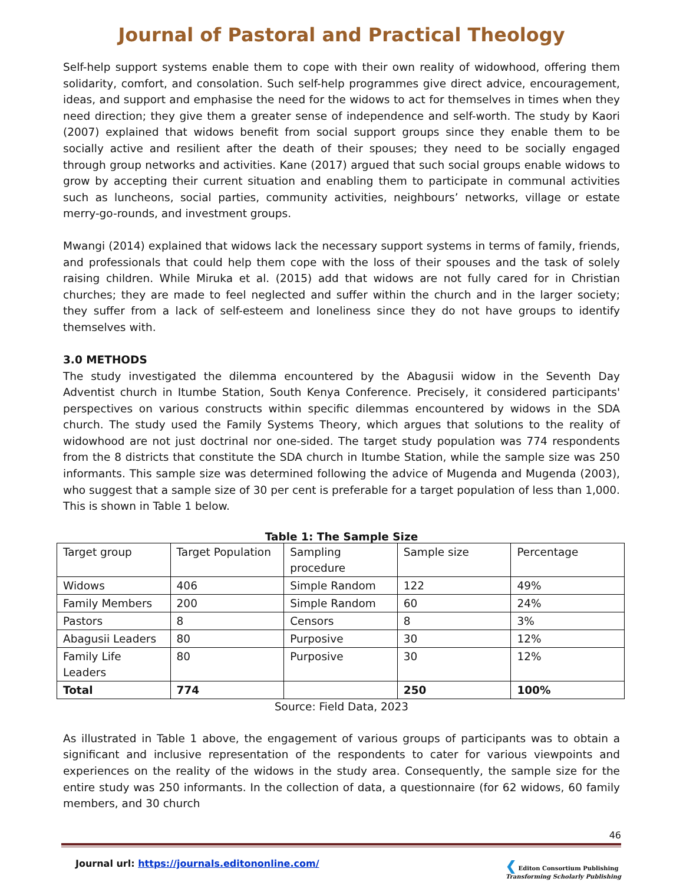Journal of Pastoral and Practical Theology
Self-help support systems enable them to cope with their own reality of widowhood, offering them solidarity, comfort, and consolation. Such self-help programmes give direct advice, encouragement, ideas, and support and emphasise the need for the widows to act for themselves in times when they need direction; they give them a greater sense of independence and self-worth. The study by Kaori (2007) explained that widows benefit from social support groups since they enable them to be socially active and resilient after the death of their spouses; they need to be socially engaged through group networks and activities. Kane (2017) argued that such social groups enable widows to grow by accepting their current situation and enabling them to participate in communal activities such as luncheons, social parties, community activities, neighbours’ networks, village or estate merry-go-rounds, and investment groups.
Mwangi (2014) explained that widows lack the necessary support systems in terms of family, friends, and professionals that could help them cope with the loss of their spouses and the task of solely raising children. While Miruka et al. (2015) add that widows are not fully cared for in Christian churches; they are made to feel neglected and suffer within the church and in the larger society; they suffer from a lack of self-esteem and loneliness since they do not have groups to identify themselves with.
3.0 METHODS
The study investigated the dilemma encountered by the Abagusii widow in the Seventh Day Adventist church in Itumbe Station, South Kenya Conference. Precisely, it considered participants' perspectives on various constructs within specific dilemmas encountered by widows in the SDA church. The study used the Family Systems Theory, which argues that solutions to the reality of widowhood are not just doctrinal nor one-sided. The target study population was 774 respondents from the 8 districts that constitute the SDA church in Itumbe Station, while the sample size was 250 informants. This sample size was determined following the advice of Mugenda and Mugenda (2003), who suggest that a sample size of 30 per cent is preferable for a target population of less than 1,000. This is shown in Table 1 below.
Table 1: The Sample Size
| Target group | Target Population | Sampling procedure | Sample size | Percentage |
| Widows | 406 | Simple Random | 122 | 49% |
| Family Members | 200 | Simple Random | 60 | 24% |
| Pastors | 8 | Censors | 8 | 3% |
| Abagusii Leaders | 80 | Purposive | 30 | 12% |
| Family Life Leaders | 80 | Purposive | 30 | 12% |
| Total | 774 | | 250 | 100% |
Source: Field Data, 2023
As illustrated in Table 1 above, the engagement of various groups of participants was to obtain a significant and inclusive representation of the respondents to cater for various viewpoints and experiences on the reality of the widows in the study area. Consequently, the sample size for the entire study was 250 informants. In the collection of data, a questionnaire (for 62 widows, 60 family members, and 30 church
46
Journal url: https://journals.editononline.com/ ❮ Editon Consortium Publishing
Transforming Scholarly Publishing